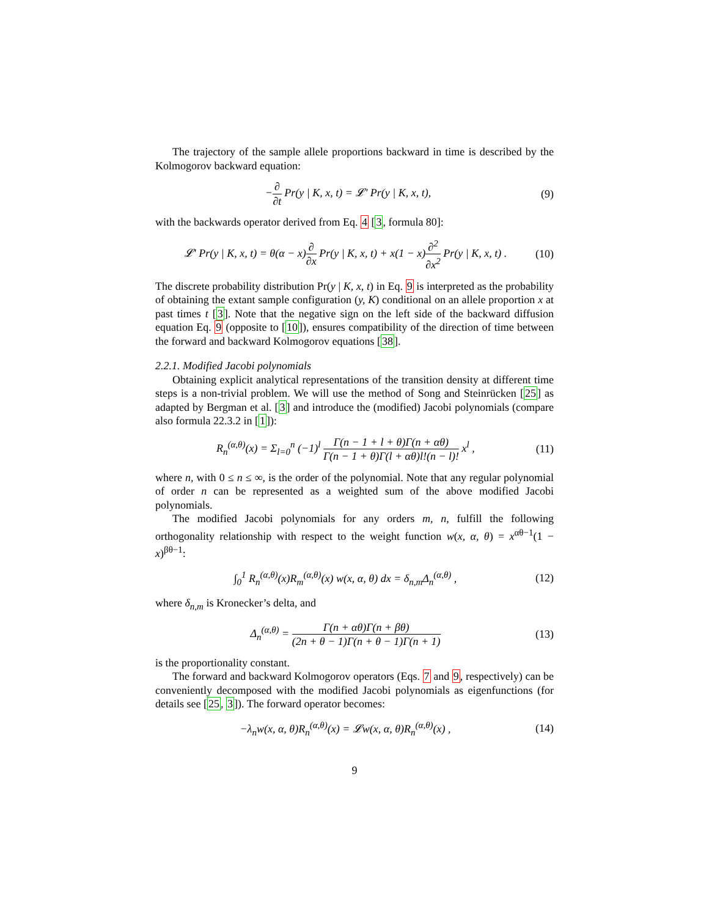The trajectory of the sample allele proportions backward in time is described by the Kolmogorov backward equation:
−∂ ∂t Pr(y | K, x, t) = 𝓛′ Pr(y | K, x, t),
(9)
with the backwards operator derived from Eq. 4 [3, formula 80]:
𝓛′ Pr(y | K, x, t) = θ(α − x)∂ ∂x Pr(y | K, x, t) + x(1 − x)∂<sup>2</sup> ∂x<sup>2</sup> Pr(y | K, x, t) .
(10)
The discrete probability distribution Pr(y | K, x, t) in Eq. 9 is interpreted as the probability of obtaining the extant sample configuration (y, K) conditional on an allele proportion x at past times t [3]. Note that the negative sign on the left side of the backward diffusion equation Eq. 9 (opposite to [10]), ensures compatibility of the direction of time between the forward and backward Kolmogorov equations [38].
2.2.1. Modified Jacobi polynomials
Obtaining explicit analytical representations of the transition density at different time steps is a non-trivial problem. We will use the method of Song and Steinrücken [25] as adapted by Bergman et al. [3] and introduce the (modified) Jacobi polynomials (compare also formula 22.3.2 in [1]):
R<sub>n</sub><sup>(α,θ)</sup>(x) = Σ<sub>l=0</sub><sup>n</sup> (−1)<sup>l</sup> Γ(n − 1 + l + θ)Γ(n + αθ) Γ(n − 1 + θ)Γ(l + αθ)l!(n − l)! x<sup>l</sup> ,
(11)
where n, with 0 ≤ n ≤ ∞, is the order of the polynomial. Note that any regular polynomial of order n can be represented as a weighted sum of the above modified Jacobi polynomials.
The modified Jacobi polynomials for any orders m, n, fulfill the following orthogonality relationship with respect to the weight function w(x, α, θ) = x<sup>αθ−1</sup>(1 − x)<sup>βθ−1</sup>:
∫<sub>0</sub><sup>1</sup> R<sub>n</sub><sup>(α,θ)</sup>(x)R<sub>m</sub><sup>(α,θ)</sup>(x) w(x, α, θ) dx = δ<sub>n,m</sub>Δ<sub>n</sub><sup>(α,θ)</sup> ,
(12)
where δ<sub>n,m</sub> is Kronecker’s delta, and
Δ<sub>n</sub><sup>(α,θ)</sup> = Γ(n + αθ)Γ(n + βθ) (2n + θ − 1)Γ(n + θ − 1)Γ(n + 1)
(13)
is the proportionality constant.
The forward and backward Kolmogorov operators (Eqs. 7 and 9, respectively) can be conveniently decomposed with the modified Jacobi polynomials as eigenfunctions (for details see [25, 3]). The forward operator becomes:
−λ<sub>n</sub>w(x, α, θ)R<sub>n</sub><sup>(α,θ)</sup>(x) = 𝓛w(x, α, θ)R<sub>n</sub><sup>(α,θ)</sup>(x) ,
(14)
9